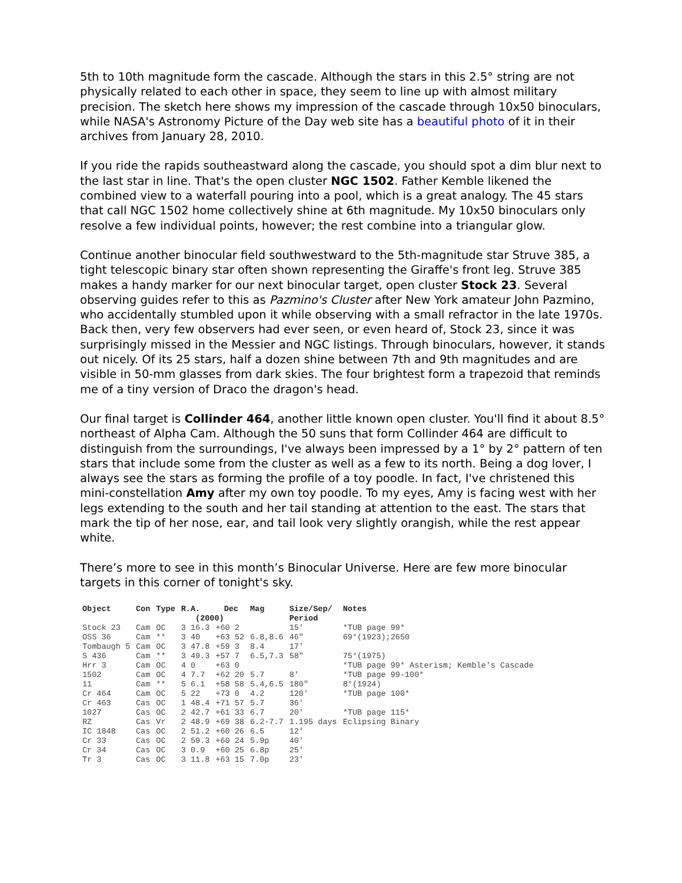5th to 10th magnitude form the cascade. Although the stars in this 2.5° string are not physically related to each other in space, they seem to line up with almost military precision. The sketch here shows my impression of the cascade through 10x50 binoculars, while NASA's Astronomy Picture of the Day web site has a beautiful photo of it in their archives from January 28, 2010.
If you ride the rapids southeastward along the cascade, you should spot a dim blur next to the last star in line. That's the open cluster NGC 1502. Father Kemble likened the combined view to a waterfall pouring into a pool, which is a great analogy. The 45 stars that call NGC 1502 home collectively shine at 6th magnitude. My 10x50 binoculars only resolve a few individual points, however; the rest combine into a triangular glow.
Continue another binocular field southwestward to the 5th-magnitude star Struve 385, a tight telescopic binary star often shown representing the Giraffe's front leg. Struve 385 makes a handy marker for our next binocular target, open cluster Stock 23. Several observing guides refer to this as Pazmino's Cluster after New York amateur John Pazmino, who accidentally stumbled upon it while observing with a small refractor in the late 1970s. Back then, very few observers had ever seen, or even heard of, Stock 23, since it was surprisingly missed in the Messier and NGC listings. Through binoculars, however, it stands out nicely. Of its 25 stars, half a dozen shine between 7th and 9th magnitudes and are visible in 50-mm glasses from dark skies. The four brightest form a trapezoid that reminds me of a tiny version of Draco the dragon's head.
Our final target is Collinder 464, another little known open cluster. You'll find it about 8.5° northeast of Alpha Cam. Although the 50 suns that form Collinder 464 are difficult to distinguish from the surroundings, I've always been impressed by a 1° by 2° pattern of ten stars that include some from the cluster as well as a few to its north. Being a dog lover, I always see the stars as forming the profile of a toy poodle. In fact, I've christened this mini-constellation Amy after my own toy poodle. To my eyes, Amy is facing west with her legs extending to the south and her tail standing at attention to the east. The stars that mark the tip of her nose, ear, and tail look very slightly orangish, while the rest appear white.
There’s more to see in this month’s Binocular Universe. Here are few more binocular targets in this corner of tonight's sky.
| Object | Con | Type | R.A. Dec (2000) | | Mag | Size/Sep/ Period | Notes |
| --- | --- | --- | --- | --- | --- | --- | --- |
| Stock 23 | Cam | OC | 3 16.3 | +60 2 | | 15' | *TUB page 99* |
| OSS 36 | Cam | ** | 3 40 | +63 52 | 6.8,8.6 | 46" | 69°(1923);2650 |
| Tombaugh 5 | Cam | OC | 3 47.8 | +59 3 | 8.4 | 17' | |
| S 436 | Cam | ** | 3 49.3 | +57 7 | 6.5,7.3 | 58" | 75°(1975) |
| Hrr 3 | Cam | OC | 4 0 | +63 0 | | | *TUB page 99* Asterism; Kemble's Cascade |
| 1502 | Cam | OC | 4 7.7 | +62 20 | 5.7 | 8' | *TUB page 99-100* |
| 11 | Cam | ** | 5 6.1 | +58 58 | 5.4,6.5 | 180" | 8°(1924) |
| Cr 464 | Cam | OC | 5 22 | +73 0 | 4.2 | 120' | *TUB page 100* |
| Cr 463 | Cas | OC | 1 48.4 | +71 57 | 5.7 | 36' | |
| 1027 | Cas | OC | 2 42.7 | +61 33 | 6.7 | 20' | *TUB page 115* |
| RZ | Cas | Vr | 2 48.9 | +69 38 | 6.2-7.7 | 1.195 days | Eclipsing Binary |
| IC 1848 | Cas | OC | 2 51.2 | +60 26 | 6.5 | 12' | |
| Cr 33 | Cas | OC | 2 59.3 | +60 24 | 5.9p | 40' | |
| Cr 34 | Cas | OC | 3 0.9 | +60 25 | 6.8p | 25' | |
| Tr 3 | Cas | OC | 3 11.8 | +63 15 | 7.0p | 23' | |